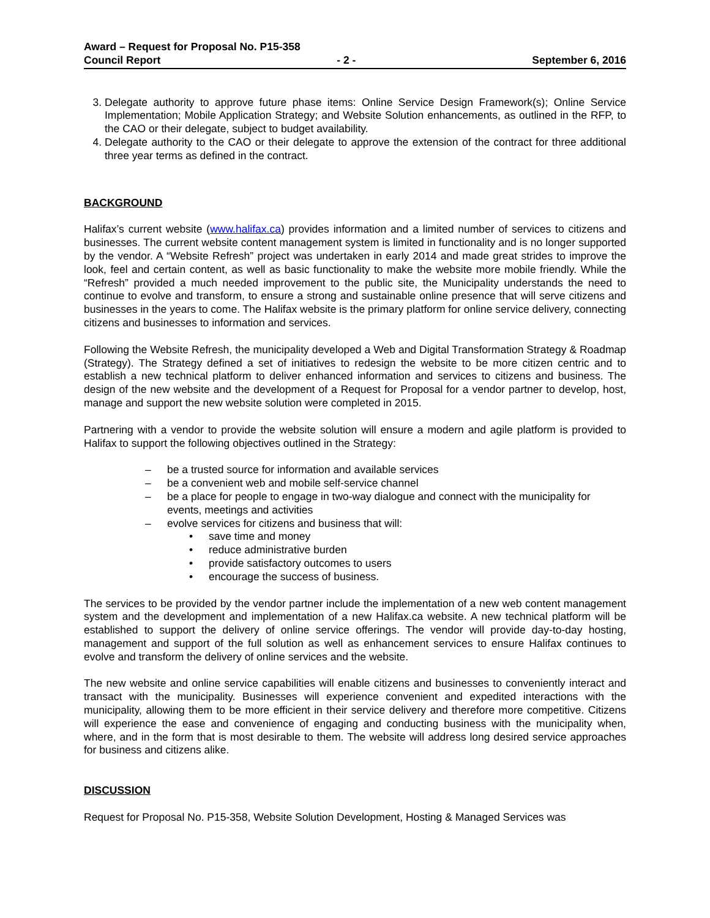Award – Request for Proposal No. P15-358
Council Report - 2 - September 6, 2016
3. Delegate authority to approve future phase items: Online Service Design Framework(s); Online Service Implementation; Mobile Application Strategy; and Website Solution enhancements, as outlined in the RFP, to the CAO or their delegate, subject to budget availability.
4. Delegate authority to the CAO or their delegate to approve the extension of the contract for three additional three year terms as defined in the contract.
BACKGROUND
Halifax’s current website (www.halifax.ca) provides information and a limited number of services to citizens and businesses. The current website content management system is limited in functionality and is no longer supported by the vendor. A “Website Refresh” project was undertaken in early 2014 and made great strides to improve the look, feel and certain content, as well as basic functionality to make the website more mobile friendly. While the “Refresh” provided a much needed improvement to the public site, the Municipality understands the need to continue to evolve and transform, to ensure a strong and sustainable online presence that will serve citizens and businesses in the years to come. The Halifax website is the primary platform for online service delivery, connecting citizens and businesses to information and services.
Following the Website Refresh, the municipality developed a Web and Digital Transformation Strategy & Roadmap (Strategy). The Strategy defined a set of initiatives to redesign the website to be more citizen centric and to establish a new technical platform to deliver enhanced information and services to citizens and business. The design of the new website and the development of a Request for Proposal for a vendor partner to develop, host, manage and support the new website solution were completed in 2015.
Partnering with a vendor to provide the website solution will ensure a modern and agile platform is provided to Halifax to support the following objectives outlined in the Strategy:
– be a trusted source for information and available services
– be a convenient web and mobile self-service channel
– be a place for people to engage in two-way dialogue and connect with the municipality for events, meetings and activities
– evolve services for citizens and business that will:
• save time and money
• reduce administrative burden
• provide satisfactory outcomes to users
• encourage the success of business.
The services to be provided by the vendor partner include the implementation of a new web content management system and the development and implementation of a new Halifax.ca website. A new technical platform will be established to support the delivery of online service offerings. The vendor will provide day-to-day hosting, management and support of the full solution as well as enhancement services to ensure Halifax continues to evolve and transform the delivery of online services and the website.
The new website and online service capabilities will enable citizens and businesses to conveniently interact and transact with the municipality. Businesses will experience convenient and expedited interactions with the municipality, allowing them to be more efficient in their service delivery and therefore more competitive. Citizens will experience the ease and convenience of engaging and conducting business with the municipality when, where, and in the form that is most desirable to them. The website will address long desired service approaches for business and citizens alike.
DISCUSSION
Request for Proposal No. P15-358, Website Solution Development, Hosting & Managed Services was